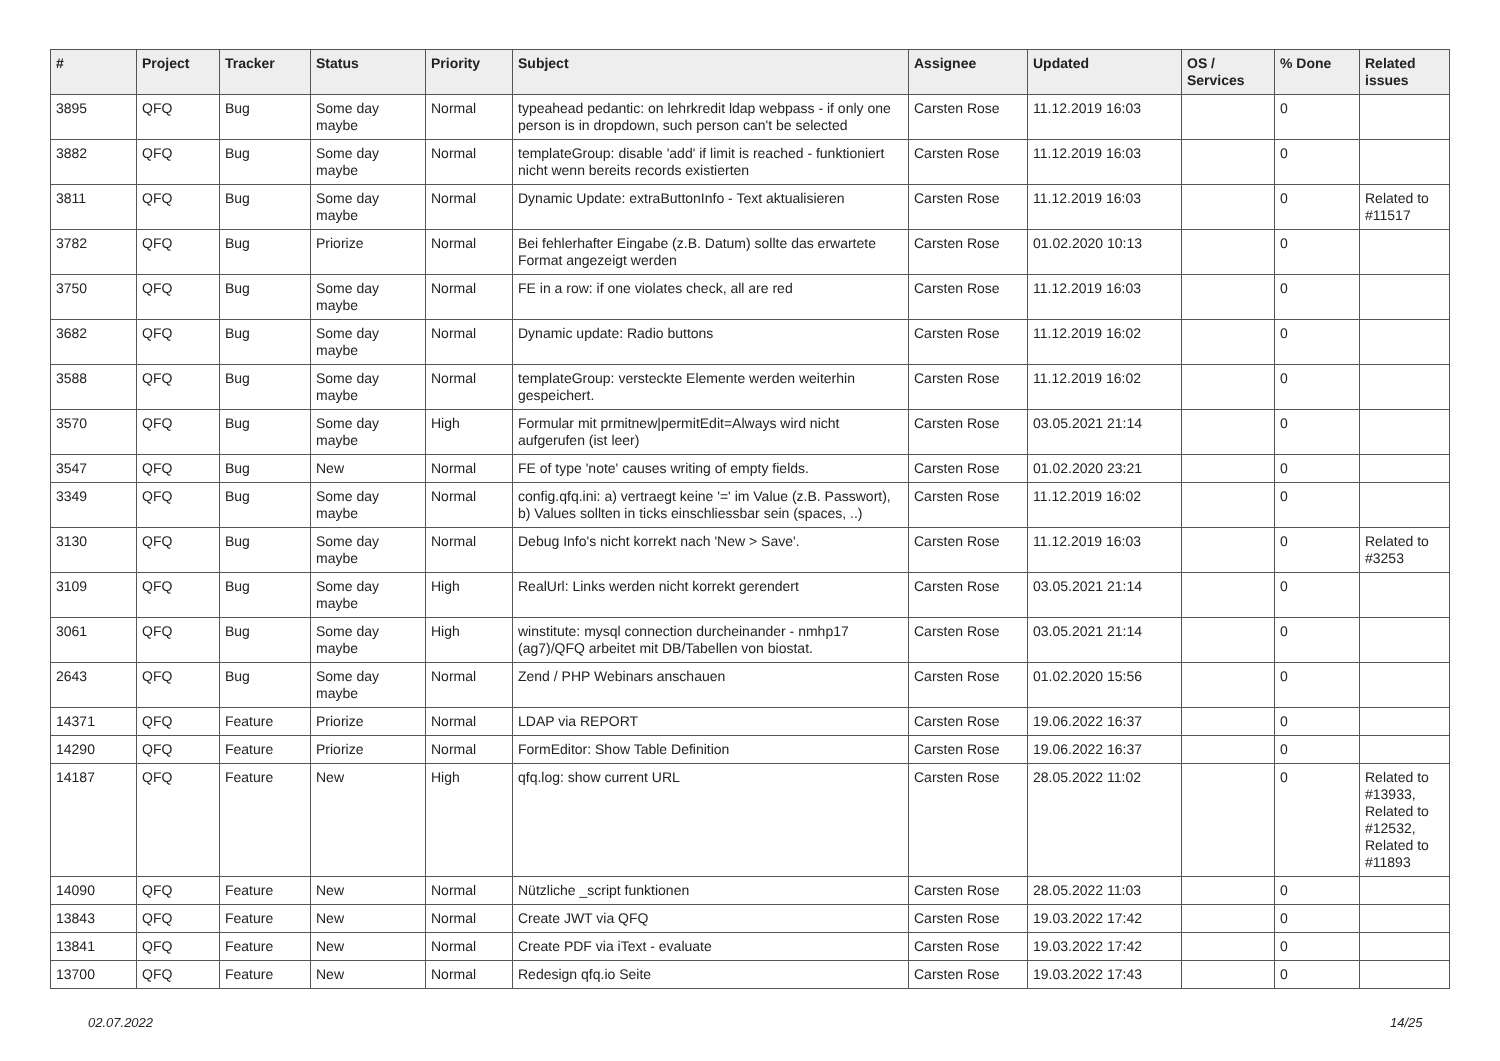| # | Project | Tracker | Status | Priority | Subject | Assignee | Updated | OS / Services | % Done | Related issues |
| --- | --- | --- | --- | --- | --- | --- | --- | --- | --- | --- |
| 3895 | QFQ | Bug | Some day maybe | Normal | typeahead pedantic: on lehrkredit ldap webpass - if only one person is in dropdown, such person can't be selected | Carsten Rose | 11.12.2019 16:03 | | 0 | |
| 3882 | QFQ | Bug | Some day maybe | Normal | templateGroup: disable 'add' if limit is reached - funktioniert nicht wenn bereits records existierten | Carsten Rose | 11.12.2019 16:03 | | 0 | |
| 3811 | QFQ | Bug | Some day maybe | Normal | Dynamic Update: extraButtonInfo - Text aktualisieren | Carsten Rose | 11.12.2019 16:03 | | 0 | Related to #11517 |
| 3782 | QFQ | Bug | Priorize | Normal | Bei fehlerhafter Eingabe (z.B. Datum) sollte das erwartete Format angezeigt werden | Carsten Rose | 01.02.2020 10:13 | | 0 | |
| 3750 | QFQ | Bug | Some day maybe | Normal | FE in a row: if one violates check, all are red | Carsten Rose | 11.12.2019 16:03 | | 0 | |
| 3682 | QFQ | Bug | Some day maybe | Normal | Dynamic update: Radio buttons | Carsten Rose | 11.12.2019 16:02 | | 0 | |
| 3588 | QFQ | Bug | Some day maybe | Normal | templateGroup: versteckte Elemente werden weiterhin gespeichert. | Carsten Rose | 11.12.2019 16:02 | | 0 | |
| 3570 | QFQ | Bug | Some day maybe | High | Formular mit prmitnew/permitEdit=Always wird nicht aufgerufen (ist leer) | Carsten Rose | 03.05.2021 21:14 | | 0 | |
| 3547 | QFQ | Bug | New | Normal | FE of type 'note' causes writing of empty fields. | Carsten Rose | 01.02.2020 23:21 | | 0 | |
| 3349 | QFQ | Bug | Some day maybe | Normal | config.qfq.ini: a) vertraegt keine '=' im Value (z.B. Passwort), b) Values sollten in ticks einschliessbar sein (spaces, ..) | Carsten Rose | 11.12.2019 16:02 | | 0 | |
| 3130 | QFQ | Bug | Some day maybe | Normal | Debug Info's nicht korrekt nach 'New > Save'. | Carsten Rose | 11.12.2019 16:03 | | 0 | Related to #3253 |
| 3109 | QFQ | Bug | Some day maybe | High | RealUrl: Links werden nicht korrekt gerendert | Carsten Rose | 03.05.2021 21:14 | | 0 | |
| 3061 | QFQ | Bug | Some day maybe | High | winstitute: mysql connection durcheinander - nmhp17 (ag7)/QFQ arbeitet mit DB/Tabellen von biostat. | Carsten Rose | 03.05.2021 21:14 | | 0 | |
| 2643 | QFQ | Bug | Some day maybe | Normal | Zend / PHP Webinars anschauen | Carsten Rose | 01.02.2020 15:56 | | 0 | |
| 14371 | QFQ | Feature | Priorize | Normal | LDAP via REPORT | Carsten Rose | 19.06.2022 16:37 | | 0 | |
| 14290 | QFQ | Feature | Priorize | Normal | FormEditor: Show Table Definition | Carsten Rose | 19.06.2022 16:37 | | 0 | |
| 14187 | QFQ | Feature | New | High | qfq.log: show current URL | Carsten Rose | 28.05.2022 11:02 | | 0 | Related to #13933, Related to #12532, Related to #11893 |
| 14090 | QFQ | Feature | New | Normal | Nützliche _script funktionen | Carsten Rose | 28.05.2022 11:03 | | 0 | |
| 13843 | QFQ | Feature | New | Normal | Create JWT via QFQ | Carsten Rose | 19.03.2022 17:42 | | 0 | |
| 13841 | QFQ | Feature | New | Normal | Create PDF via iText - evaluate | Carsten Rose | 19.03.2022 17:42 | | 0 | |
| 13700 | QFQ | Feature | New | Normal | Redesign qfq.io Seite | Carsten Rose | 19.03.2022 17:43 | | 0 | |
02.07.2022 14/25